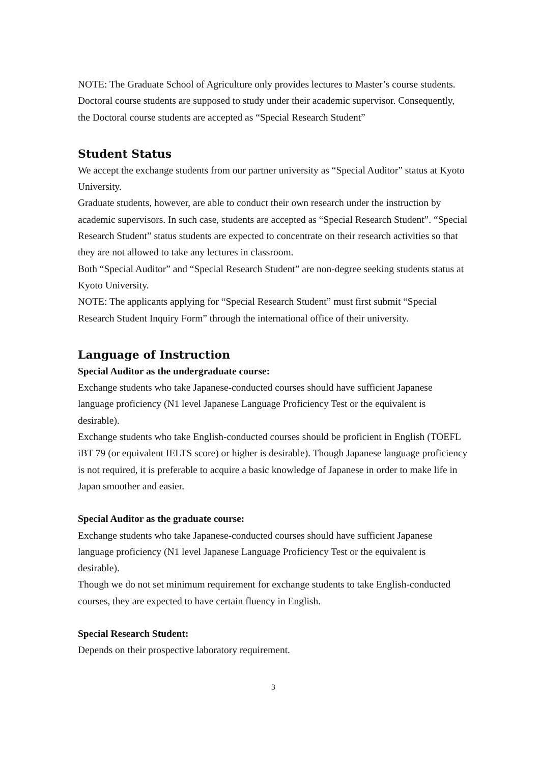NOTE: The Graduate School of Agriculture only provides lectures to Master’s course students. Doctoral course students are supposed to study under their academic supervisor. Consequently, the Doctoral course students are accepted as “Special Research Student”
Student Status
We accept the exchange students from our partner university as “Special Auditor” status at Kyoto University.
Graduate students, however, are able to conduct their own research under the instruction by academic supervisors. In such case, students are accepted as “Special Research Student”. “Special Research Student” status students are expected to concentrate on their research activities so that they are not allowed to take any lectures in classroom.
Both “Special Auditor” and “Special Research Student” are non-degree seeking students status at Kyoto University.
NOTE: The applicants applying for “Special Research Student” must first submit “Special Research Student Inquiry Form” through the international office of their university.
Language of Instruction
Special Auditor as the undergraduate course:
Exchange students who take Japanese-conducted courses should have sufficient Japanese language proficiency (N1 level Japanese Language Proficiency Test or the equivalent is desirable).
Exchange students who take English-conducted courses should be proficient in English (TOEFL iBT 79 (or equivalent IELTS score) or higher is desirable). Though Japanese language proficiency is not required, it is preferable to acquire a basic knowledge of Japanese in order to make life in Japan smoother and easier.
Special Auditor as the graduate course:
Exchange students who take Japanese-conducted courses should have sufficient Japanese language proficiency (N1 level Japanese Language Proficiency Test or the equivalent is desirable).
Though we do not set minimum requirement for exchange students to take English-conducted courses, they are expected to have certain fluency in English.
Special Research Student:
Depends on their prospective laboratory requirement.
3